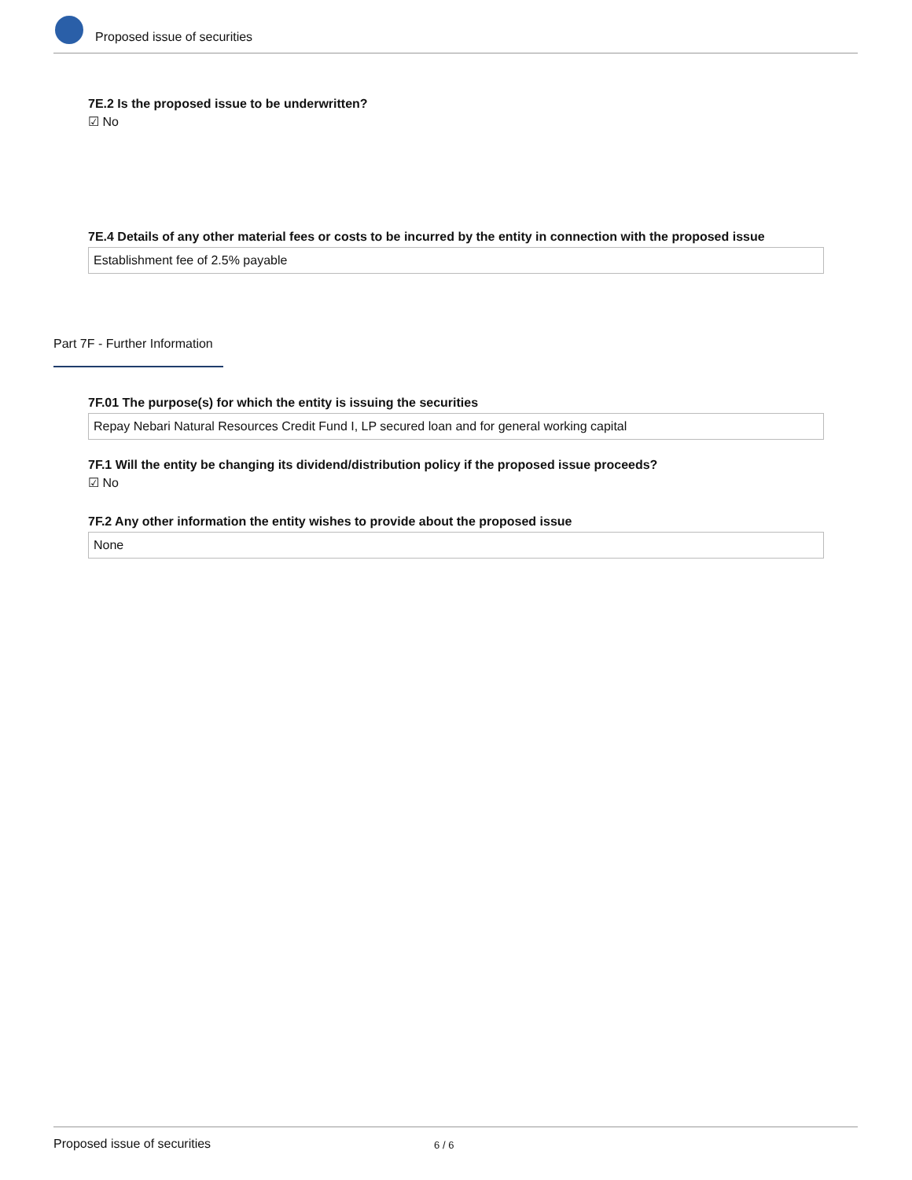Proposed issue of securities
7E.2 Is the proposed issue to be underwritten?
☑ No
7E.4 Details of any other material fees or costs to be incurred by the entity in connection with the proposed issue
Establishment fee of 2.5% payable
Part 7F - Further Information
7F.01 The purpose(s) for which the entity is issuing the securities
Repay Nebari Natural Resources Credit Fund I, LP secured loan and for general working capital
7F.1 Will the entity be changing its dividend/distribution policy if the proposed issue proceeds?
☑ No
7F.2 Any other information the entity wishes to provide about the proposed issue
None
Proposed issue of securities 6 / 6